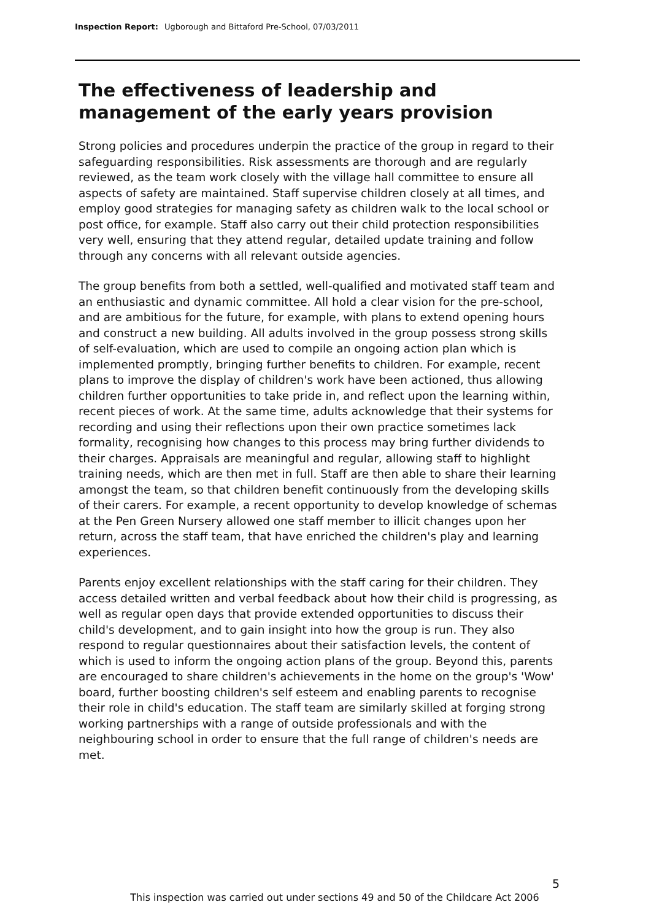Inspection Report: Ugborough and Bittaford Pre-School, 07/03/2011
The effectiveness of leadership and management of the early years provision
Strong policies and procedures underpin the practice of the group in regard to their safeguarding responsibilities. Risk assessments are thorough and are regularly reviewed, as the team work closely with the village hall committee to ensure all aspects of safety are maintained. Staff supervise children closely at all times, and employ good strategies for managing safety as children walk to the local school or post office, for example. Staff also carry out their child protection responsibilities very well, ensuring that they attend regular, detailed update training and follow through any concerns with all relevant outside agencies.
The group benefits from both a settled, well-qualified and motivated staff team and an enthusiastic and dynamic committee. All hold a clear vision for the pre-school, and are ambitious for the future, for example, with plans to extend opening hours and construct a new building. All adults involved in the group possess strong skills of self-evaluation, which are used to compile an ongoing action plan which is implemented promptly, bringing further benefits to children. For example, recent plans to improve the display of children's work have been actioned, thus allowing children further opportunities to take pride in, and reflect upon the learning within, recent pieces of work. At the same time, adults acknowledge that their systems for recording and using their reflections upon their own practice sometimes lack formality, recognising how changes to this process may bring further dividends to their charges. Appraisals are meaningful and regular, allowing staff to highlight training needs, which are then met in full. Staff are then able to share their learning amongst the team, so that children benefit continuously from the developing skills of their carers. For example, a recent opportunity to develop knowledge of schemas at the Pen Green Nursery allowed one staff member to illicit changes upon her return, across the staff team, that have enriched the children's play and learning experiences.
Parents enjoy excellent relationships with the staff caring for their children. They access detailed written and verbal feedback about how their child is progressing, as well as regular open days that provide extended opportunities to discuss their child's development, and to gain insight into how the group is run. They also respond to regular questionnaires about their satisfaction levels, the content of which is used to inform the ongoing action plans of the group. Beyond this, parents are encouraged to share children's achievements in the home on the group's 'Wow' board, further boosting children's self esteem and enabling parents to recognise their role in child's education. The staff team are similarly skilled at forging strong working partnerships with a range of outside professionals and with the neighbouring school in order to ensure that the full range of children's needs are met.
5
This inspection was carried out under sections 49 and 50 of the Childcare Act 2006